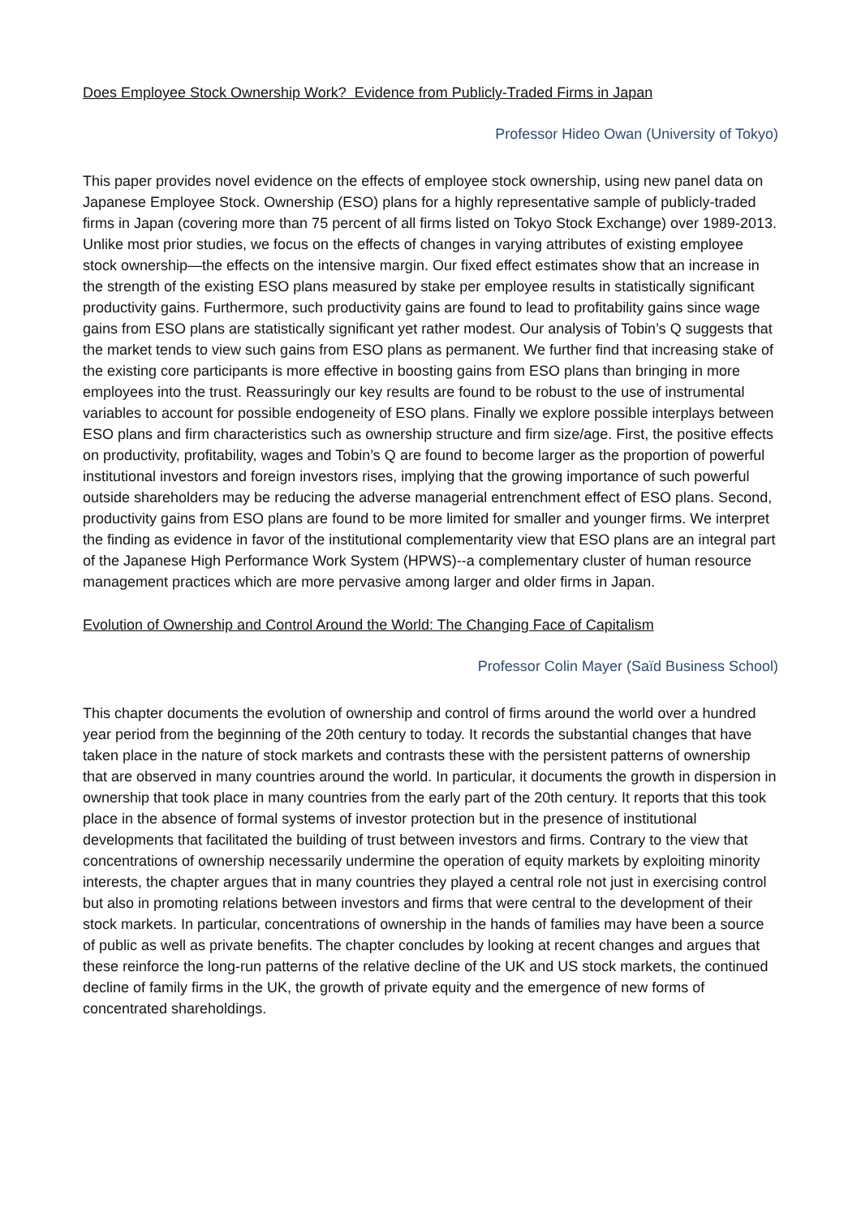Does Employee Stock Ownership Work? Evidence from Publicly-Traded Firms in Japan
Professor Hideo Owan (University of Tokyo)
This paper provides novel evidence on the effects of employee stock ownership, using new panel data on Japanese Employee Stock. Ownership (ESO) plans for a highly representative sample of publicly-traded firms in Japan (covering more than 75 percent of all firms listed on Tokyo Stock Exchange) over 1989-2013. Unlike most prior studies, we focus on the effects of changes in varying attributes of existing employee stock ownership—the effects on the intensive margin. Our fixed effect estimates show that an increase in the strength of the existing ESO plans measured by stake per employee results in statistically significant productivity gains. Furthermore, such productivity gains are found to lead to profitability gains since wage gains from ESO plans are statistically significant yet rather modest. Our analysis of Tobin’s Q suggests that the market tends to view such gains from ESO plans as permanent. We further find that increasing stake of the existing core participants is more effective in boosting gains from ESO plans than bringing in more employees into the trust. Reassuringly our key results are found to be robust to the use of instrumental variables to account for possible endogeneity of ESO plans. Finally we explore possible interplays between ESO plans and firm characteristics such as ownership structure and firm size/age. First, the positive effects on productivity, profitability, wages and Tobin’s Q are found to become larger as the proportion of powerful institutional investors and foreign investors rises, implying that the growing importance of such powerful outside shareholders may be reducing the adverse managerial entrenchment effect of ESO plans. Second, productivity gains from ESO plans are found to be more limited for smaller and younger firms. We interpret the finding as evidence in favor of the institutional complementarity view that ESO plans are an integral part of the Japanese High Performance Work System (HPWS)--a complementary cluster of human resource management practices which are more pervasive among larger and older firms in Japan.
Evolution of Ownership and Control Around the World: The Changing Face of Capitalism
Professor Colin Mayer (Saïd Business School)
This chapter documents the evolution of ownership and control of firms around the world over a hundred year period from the beginning of the 20th century to today. It records the substantial changes that have taken place in the nature of stock markets and contrasts these with the persistent patterns of ownership that are observed in many countries around the world. In particular, it documents the growth in dispersion in ownership that took place in many countries from the early part of the 20th century. It reports that this took place in the absence of formal systems of investor protection but in the presence of institutional developments that facilitated the building of trust between investors and firms. Contrary to the view that concentrations of ownership necessarily undermine the operation of equity markets by exploiting minority interests, the chapter argues that in many countries they played a central role not just in exercising control but also in promoting relations between investors and firms that were central to the development of their stock markets. In particular, concentrations of ownership in the hands of families may have been a source of public as well as private benefits. The chapter concludes by looking at recent changes and argues that these reinforce the long-run patterns of the relative decline of the UK and US stock markets, the continued decline of family firms in the UK, the growth of private equity and the emergence of new forms of concentrated shareholdings.